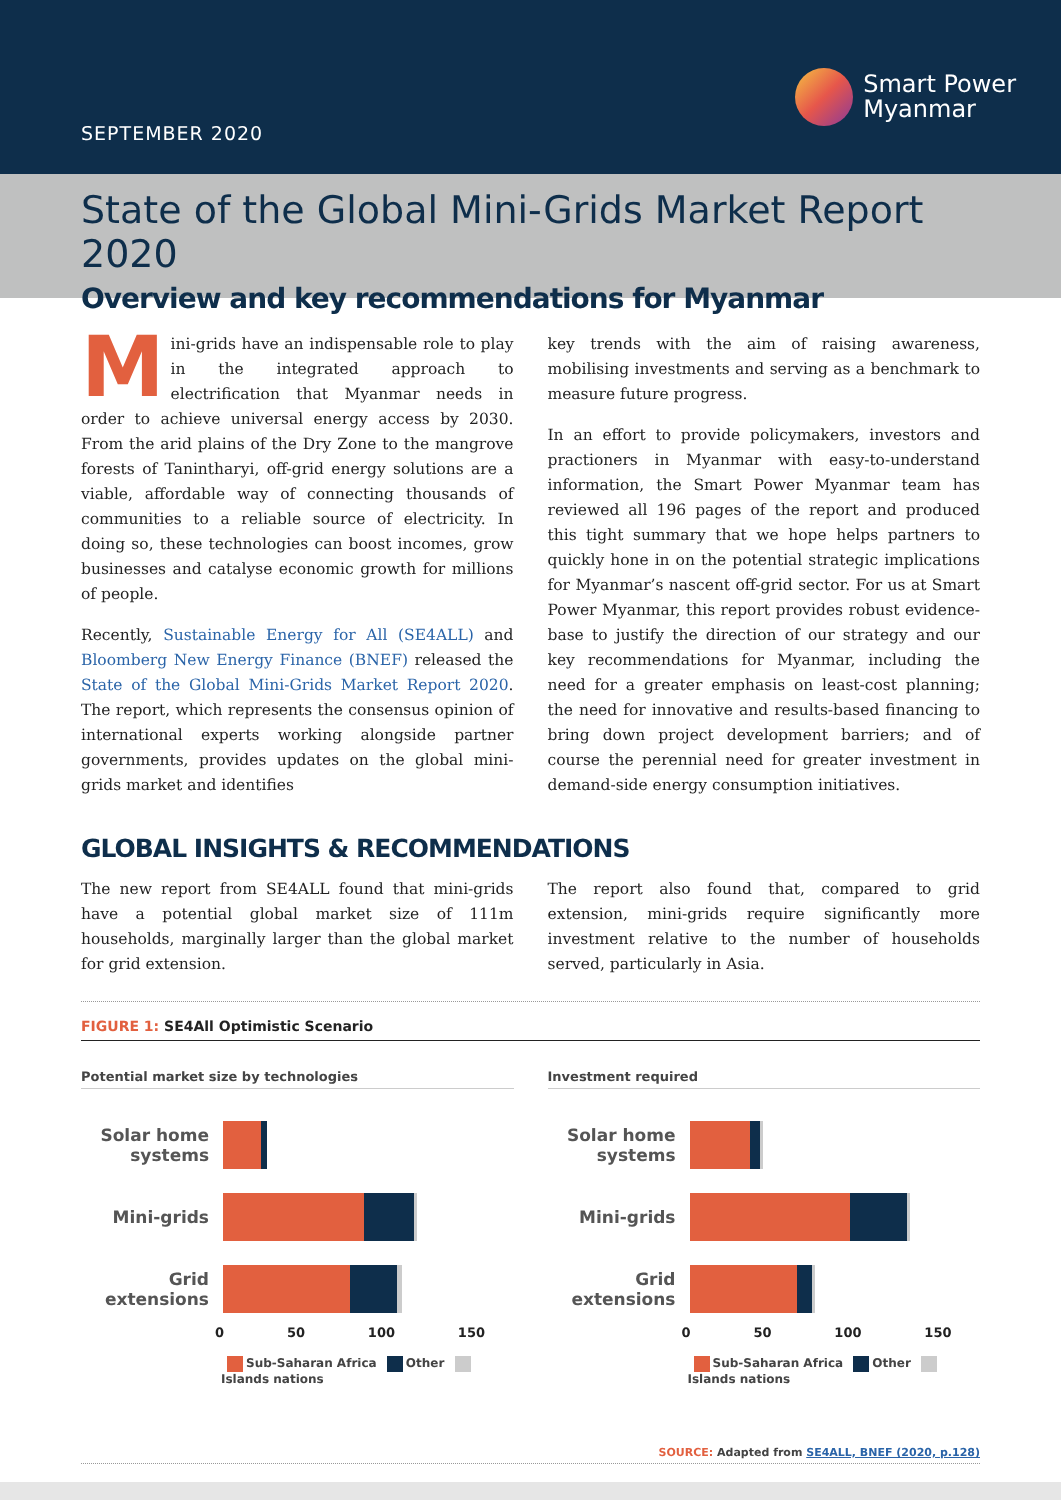SEPTEMBER 2020
Smart Power
Myanmar
State of the Global Mini-Grids Market Report 2020
Overview and key recommendations for Myanmar
Mini-grids have an indispensable role to play in the integrated approach to electrification that Myanmar needs in order to achieve universal energy access by 2030. From the arid plains of the Dry Zone to the mangrove forests of Tanintharyi, off-grid energy solutions are a viable, affordable way of connecting thousands of communities to a reliable source of electricity. In doing so, these technologies can boost incomes, grow businesses and catalyse economic growth for millions of people.
Recently, Sustainable Energy for All (SE4ALL) and Bloomberg New Energy Finance (BNEF) released the State of the Global Mini-Grids Market Report 2020. The report, which represents the consensus opinion of international experts working alongside partner governments, provides updates on the global mini-grids market and identifies
key trends with the aim of raising awareness, mobilising investments and serving as a benchmark to measure future progress.
In an effort to provide policymakers, investors and practioners in Myanmar with easy-to-understand information, the Smart Power Myanmar team has reviewed all 196 pages of the report and produced this tight summary that we hope helps partners to quickly hone in on the potential strategic implications for Myanmar’s nascent off-grid sector. For us at Smart Power Myanmar, this report provides robust evidence-base to justify the direction of our strategy and our key recommendations for Myanmar, including the need for a greater emphasis on least-cost planning; the need for innovative and results-based financing to bring down project development barriers; and of course the perennial need for greater investment in demand-side energy consumption initiatives.
GLOBAL INSIGHTS & RECOMMENDATIONS
The new report from SE4ALL found that mini-grids have a potential global market size of 111m households, marginally larger than the global market for grid extension.
The report also found that, compared to grid extension, mini-grids require significantly more investment relative to the number of households served, particularly in Asia.
FIGURE 1: SE4All Optimistic Scenario
Potential market size by technologies
Solar home systems
Mini-grids
Grid extensions
0 50 100 150
Sub-Saharan Africa Other Islands nations
Investment required
Solar home systems
Mini-grids
Grid extensions
0 50 100 150
Sub-Saharan Africa Other Islands nations
SOURCE: Adapted from SE4ALL, BNEF (2020, p.128)